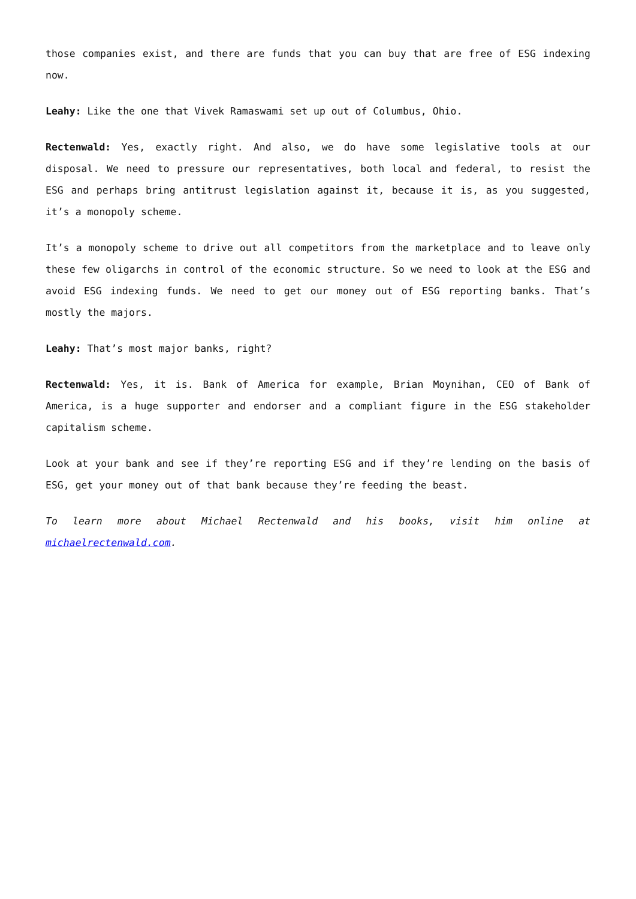those companies exist, and there are funds that you can buy that are free of ESG indexing now.
Leahy: Like the one that Vivek Ramaswami set up out of Columbus, Ohio.
Rectenwald: Yes, exactly right. And also, we do have some legislative tools at our disposal. We need to pressure our representatives, both local and federal, to resist the ESG and perhaps bring antitrust legislation against it, because it is, as you suggested, it’s a monopoly scheme.
It’s a monopoly scheme to drive out all competitors from the marketplace and to leave only these few oligarchs in control of the economic structure. So we need to look at the ESG and avoid ESG indexing funds. We need to get our money out of ESG reporting banks. That’s mostly the majors.
Leahy: That’s most major banks, right?
Rectenwald: Yes, it is. Bank of America for example, Brian Moynihan, CEO of Bank of America, is a huge supporter and endorser and a compliant figure in the ESG stakeholder capitalism scheme.
Look at your bank and see if they’re reporting ESG and if they’re lending on the basis of ESG, get your money out of that bank because they’re feeding the beast.
To learn more about Michael Rectenwald and his books, visit him online at michaelrectenwald.com.